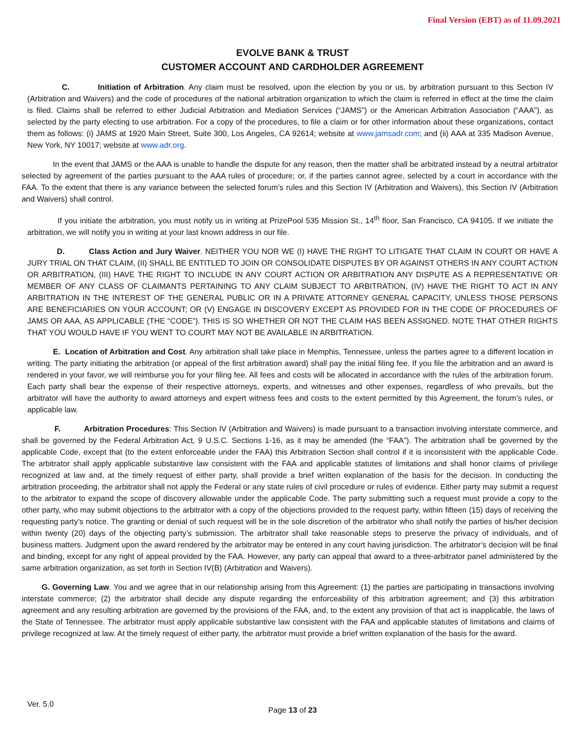Final Version (EBT) as of 11.09.2021
EVOLVE BANK & TRUST
CUSTOMER ACCOUNT AND CARDHOLDER AGREEMENT
C. Initiation of Arbitration. Any claim must be resolved, upon the election by you or us, by arbitration pursuant to this Section IV (Arbitration and Waivers) and the code of procedures of the national arbitration organization to which the claim is referred in effect at the time the claim is filed. Claims shall be referred to either Judicial Arbitration and Mediation Services (“JAMS”) or the American Arbitration Association (“AAA”), as selected by the party electing to use arbitration. For a copy of the procedures, to file a claim or for other information about these organizations, contact them as follows: (i) JAMS at 1920 Main Street, Suite 300, Los Angeles, CA 92614; website at www.jamsadr.com; and (ii) AAA at 335 Madison Avenue, New York, NY 10017; website at www.adr.org.
In the event that JAMS or the AAA is unable to handle the dispute for any reason, then the matter shall be arbitrated instead by a neutral arbitrator selected by agreement of the parties pursuant to the AAA rules of procedure; or, if the parties cannot agree, selected by a court in accordance with the FAA. To the extent that there is any variance between the selected forum’s rules and this Section IV (Arbitration and Waivers), this Section IV (Arbitration and Waivers) shall control.
If you initiate the arbitration, you must notify us in writing at PrizePool 535 Mission St., 14<sup>th</sup> floor, San Francisco, CA 94105. If we initiate the arbitration, we will notify you in writing at your last known address in our file.
D. Class Action and Jury Waiver. NEITHER YOU NOR WE (I) HAVE THE RIGHT TO LITIGATE THAT CLAIM IN COURT OR HAVE A JURY TRIAL ON THAT CLAIM, (II) SHALL BE ENTITLED TO JOIN OR CONSOLIDATE DISPUTES BY OR AGAINST OTHERS IN ANY COURT ACTION OR ARBITRATION, (III) HAVE THE RIGHT TO INCLUDE IN ANY COURT ACTION OR ARBITRATION ANY DISPUTE AS A REPRESENTATIVE OR MEMBER OF ANY CLASS OF CLAIMANTS PERTAINING TO ANY CLAIM SUBJECT TO ARBITRATION, (IV) HAVE THE RIGHT TO ACT IN ANY ARBITRATION IN THE INTEREST OF THE GENERAL PUBLIC OR IN A PRIVATE ATTORNEY GENERAL CAPACITY, UNLESS THOSE PERSONS ARE BENEFICIARIES ON YOUR ACCOUNT; OR (V) ENGAGE IN DISCOVERY EXCEPT AS PROVIDED FOR IN THE CODE OF PROCEDURES OF JAMS OR AAA, AS APPLICABLE (THE “CODE”). THIS IS SO WHETHER OR NOT THE CLAIM HAS BEEN ASSIGNED. NOTE THAT OTHER RIGHTS THAT YOU WOULD HAVE IF YOU WENT TO COURT MAY NOT BE AVAILABLE IN ARBITRATION.
E. Location of Arbitration and Cost. Any arbitration shall take place in Memphis, Tennessee, unless the parties agree to a different location in writing. The party initiating the arbitration (or appeal of the first arbitration award) shall pay the initial filing fee. If you file the arbitration and an award is rendered in your favor, we will reimburse you for your filing fee. All fees and costs will be allocated in accordance with the rules of the arbitration forum. Each party shall bear the expense of their respective attorneys, experts, and witnesses and other expenses, regardless of who prevails, but the arbitrator will have the authority to award attorneys and expert witness fees and costs to the extent permitted by this Agreement, the forum’s rules, or applicable law.
F. Arbitration Procedures: This Section IV (Arbitration and Waivers) is made pursuant to a transaction involving interstate commerce, and shall be governed by the Federal Arbitration Act, 9 U.S.C. Sections 1-16, as it may be amended (the “FAA”). The arbitration shall be governed by the applicable Code, except that (to the extent enforceable under the FAA) this Arbitration Section shall control if it is inconsistent with the applicable Code. The arbitrator shall apply applicable substantive law consistent with the FAA and applicable statutes of limitations and shall honor claims of privilege recognized at law and, at the timely request of either party, shall provide a brief written explanation of the basis for the decision. In conducting the arbitration proceeding, the arbitrator shall not apply the Federal or any state rules of civil procedure or rules of evidence. Either party may submit a request to the arbitrator to expand the scope of discovery allowable under the applicable Code. The party submitting such a request must provide a copy to the other party, who may submit objections to the arbitrator with a copy of the objections provided to the request party, within fifteen (15) days of receiving the requesting party’s notice. The granting or denial of such request will be in the sole discretion of the arbitrator who shall notify the parties of his/her decision within twenty (20) days of the objecting party’s submission. The arbitrator shall take reasonable steps to preserve the privacy of individuals, and of business matters. Judgment upon the award rendered by the arbitrator may be entered in any court having jurisdiction. The arbitrator’s decision will be final and binding, except for any right of appeal provided by the FAA. However, any party can appeal that award to a three-arbitrator panel administered by the same arbitration organization, as set forth in Section IV(B) (Arbitration and Waivers).
G. Governing Law. You and we agree that in our relationship arising from this Agreement: (1) the parties are participating in transactions involving interstate commerce; (2) the arbitrator shall decide any dispute regarding the enforceability of this arbitration agreement; and (3) this arbitration agreement and any resulting arbitration are governed by the provisions of the FAA, and, to the extent any provision of that act is inapplicable, the laws of the State of Tennessee. The arbitrator must apply applicable substantive law consistent with the FAA and applicable statutes of limitations and claims of privilege recognized at law. At the timely request of either party, the arbitrator must provide a brief written explanation of the basis for the award.
Ver. 5.0
Page 13 of 23